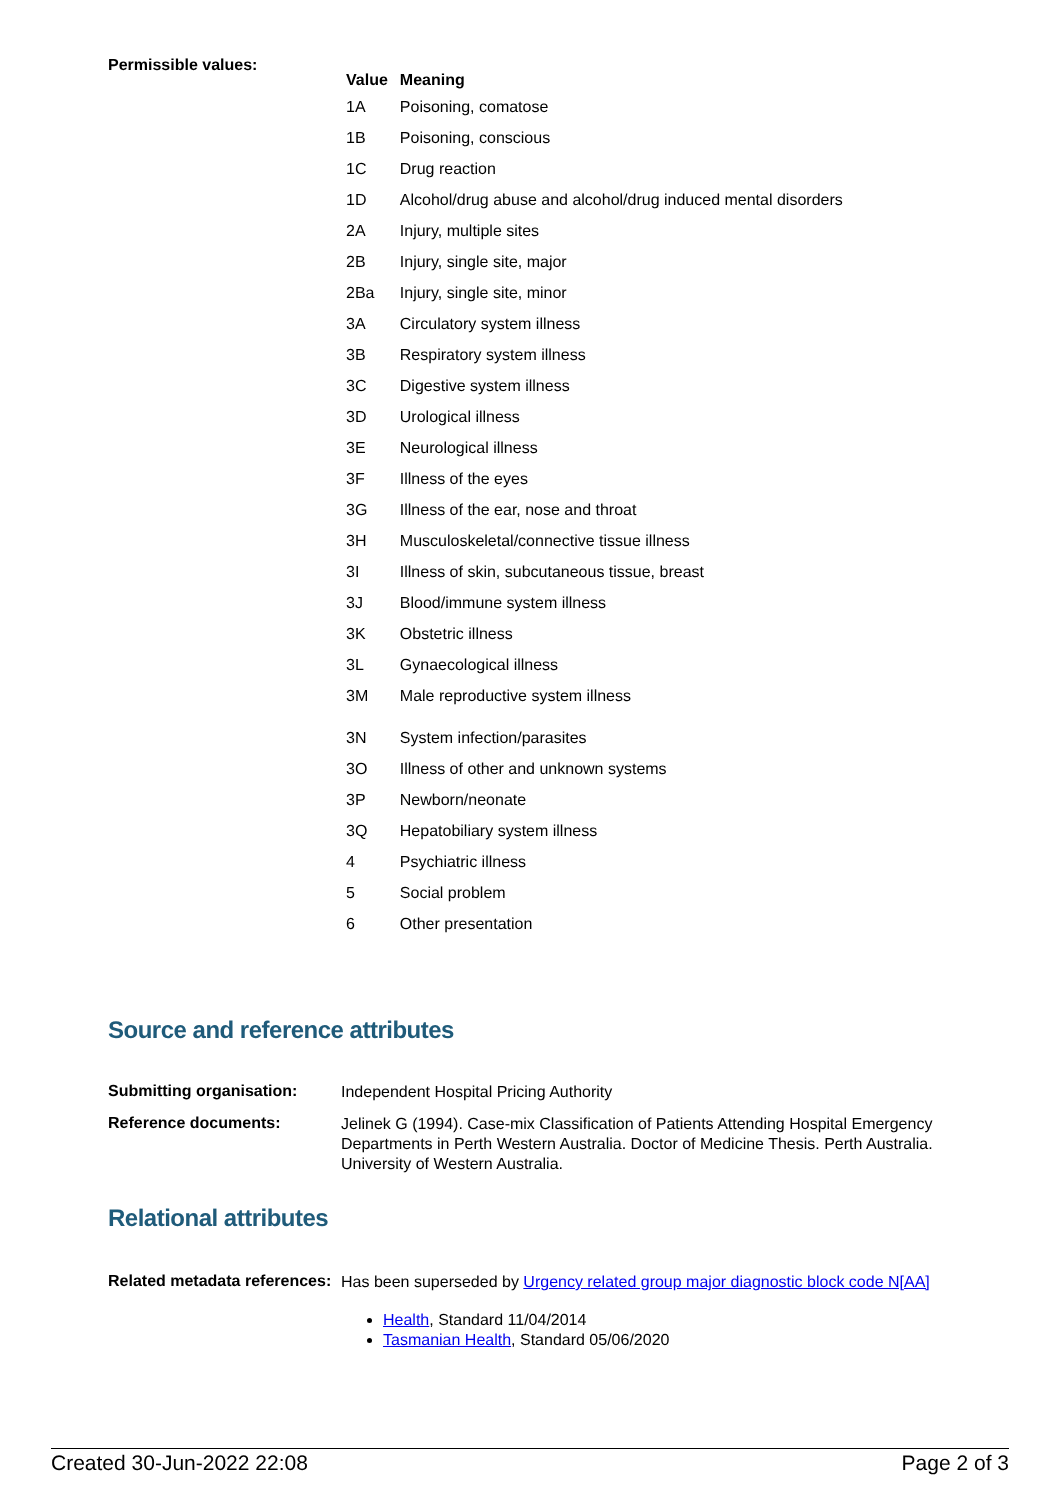Permissible values:
| Value | Meaning |
| --- | --- |
| 1A | Poisoning, comatose |
| 1B | Poisoning, conscious |
| 1C | Drug reaction |
| 1D | Alcohol/drug abuse and alcohol/drug induced mental disorders |
| 2A | Injury, multiple sites |
| 2B | Injury, single site, major |
| 2Ba | Injury, single site, minor |
| 3A | Circulatory system illness |
| 3B | Respiratory system illness |
| 3C | Digestive system illness |
| 3D | Urological illness |
| 3E | Neurological illness |
| 3F | Illness of the eyes |
| 3G | Illness of the ear, nose and throat |
| 3H | Musculoskeletal/connective tissue illness |
| 3I | Illness of skin, subcutaneous tissue, breast |
| 3J | Blood/immune system illness |
| 3K | Obstetric illness |
| 3L | Gynaecological illness |
| 3M | Male reproductive system illness |
| 3N | System infection/parasites |
| 3O | Illness of other and unknown systems |
| 3P | Newborn/neonate |
| 3Q | Hepatobiliary system illness |
| 4 | Psychiatric illness |
| 5 | Social problem |
| 6 | Other presentation |
Source and reference attributes
Submitting organisation:
Independent Hospital Pricing Authority
Reference documents:
Jelinek G (1994). Case-mix Classification of Patients Attending Hospital Emergency Departments in Perth Western Australia. Doctor of Medicine Thesis. Perth Australia. University of Western Australia.
Relational attributes
Related metadata references:
Has been superseded by Urgency related group major diagnostic block code N[AA]
Health, Standard 11/04/2014
Tasmanian Health, Standard 05/06/2020
Created 30-Jun-2022 22:08 Page 2 of 3